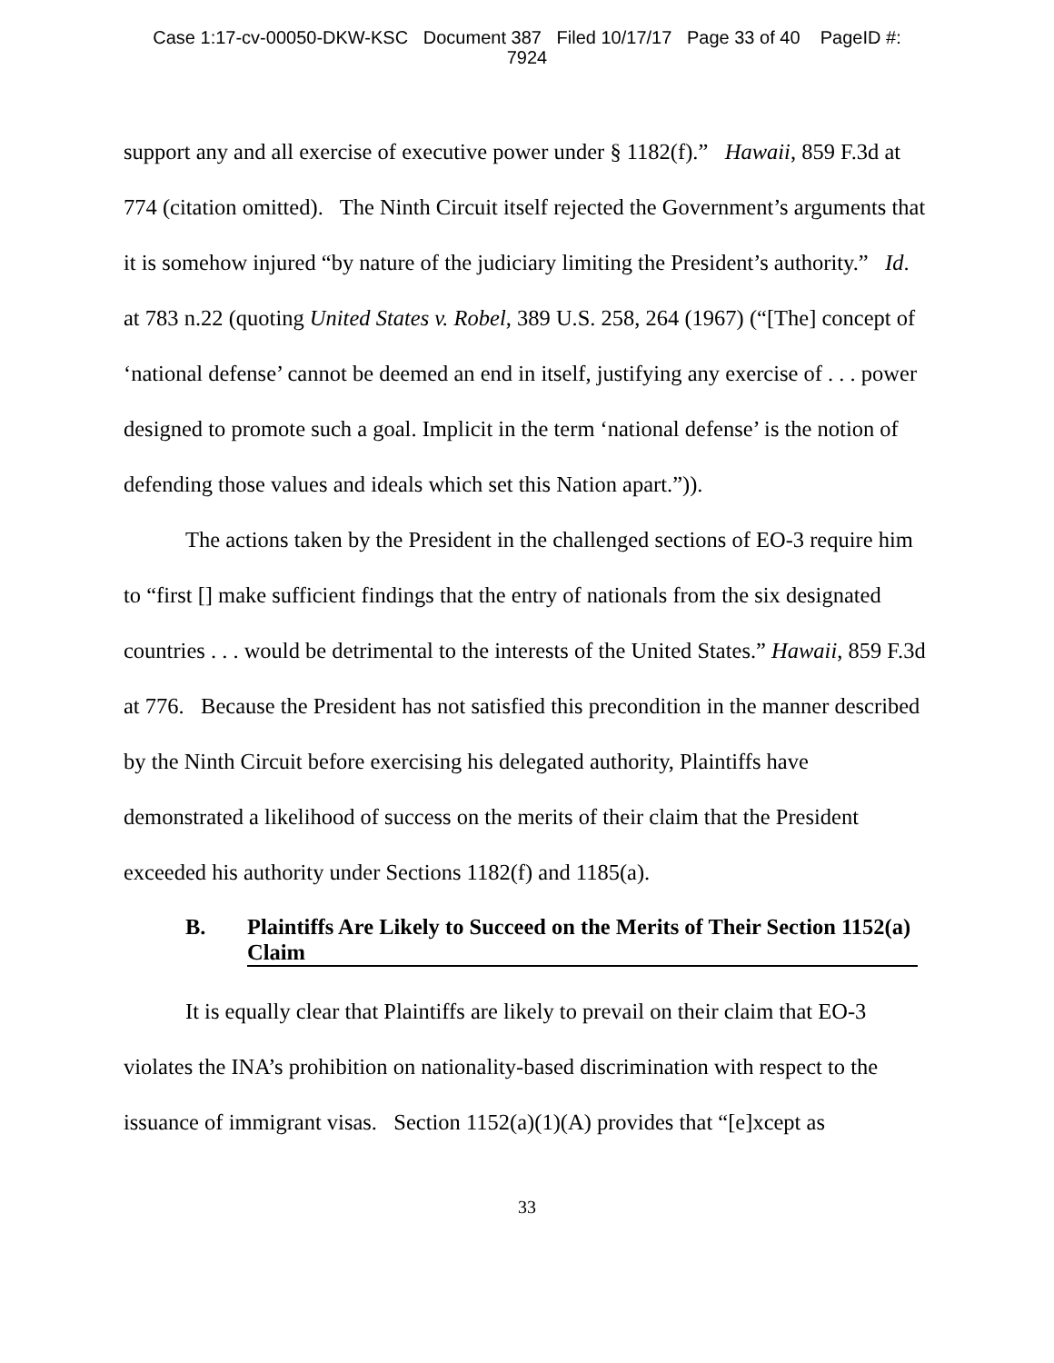Case 1:17-cv-00050-DKW-KSC Document 387 Filed 10/17/17 Page 33 of 40 PageID #:
7924
support any and all exercise of executive power under § 1182(f).” Hawaii, 859 F.3d at 774 (citation omitted). The Ninth Circuit itself rejected the Government’s arguments that it is somehow injured “by nature of the judiciary limiting the President’s authority.” Id. at 783 n.22 (quoting United States v. Robel, 389 U.S. 258, 264 (1967) (“[The] concept of ‘national defense’ cannot be deemed an end in itself, justifying any exercise of . . . power designed to promote such a goal. Implicit in the term ‘national defense’ is the notion of defending those values and ideals which set this Nation apart.”)).
The actions taken by the President in the challenged sections of EO-3 require him to “first [] make sufficient findings that the entry of nationals from the six designated countries . . . would be detrimental to the interests of the United States.” Hawaii, 859 F.3d at 776. Because the President has not satisfied this precondition in the manner described by the Ninth Circuit before exercising his delegated authority, Plaintiffs have demonstrated a likelihood of success on the merits of their claim that the President exceeded his authority under Sections 1182(f) and 1185(a).
B. Plaintiffs Are Likely to Succeed on the Merits of Their Section 1152(a) Claim
It is equally clear that Plaintiffs are likely to prevail on their claim that EO-3 violates the INA’s prohibition on nationality-based discrimination with respect to the issuance of immigrant visas. Section 1152(a)(1)(A) provides that “[e]xcept as
33